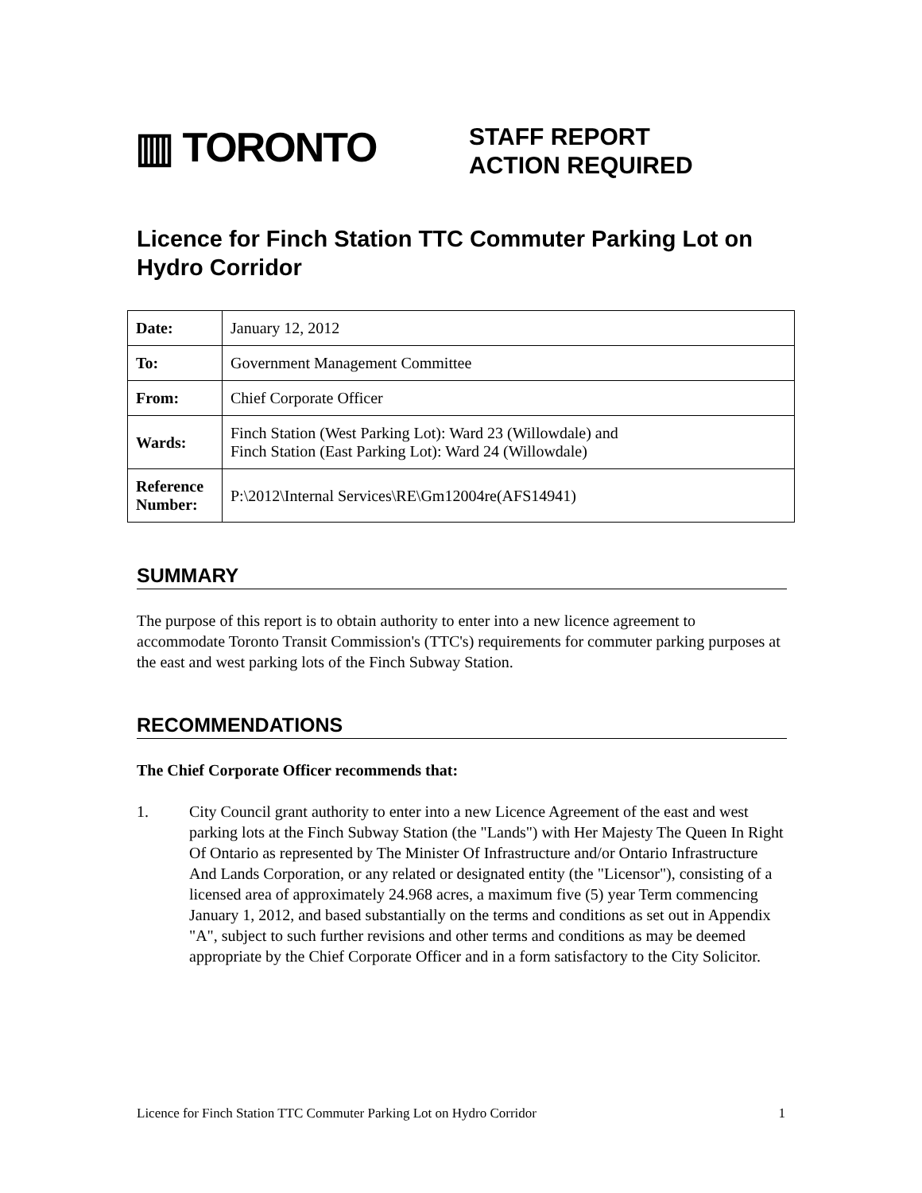▥ TORONTO
STAFF REPORT
ACTION REQUIRED
Licence for Finch Station TTC Commuter Parking Lot on Hydro Corridor
| Date: | January 12, 2012 |
| To: | Government Management Committee |
| From: | Chief Corporate Officer |
| Wards: | Finch Station (West Parking Lot): Ward 23 (Willowdale) and Finch Station (East Parking Lot): Ward 24 (Willowdale) |
| Reference Number: | P:\2012\Internal Services\RE\Gm12004re(AFS14941) |
SUMMARY
The purpose of this report is to obtain authority to enter into a new licence agreement to accommodate Toronto Transit Commission's (TTC's) requirements for commuter parking purposes at the east and west parking lots of the Finch Subway Station.
RECOMMENDATIONS
The Chief Corporate Officer recommends that:
1. City Council grant authority to enter into a new Licence Agreement of the east and west parking lots at the Finch Subway Station (the "Lands") with Her Majesty The Queen In Right Of Ontario as represented by The Minister Of Infrastructure and/or Ontario Infrastructure And Lands Corporation, or any related or designated entity (the "Licensor"), consisting of a licensed area of approximately 24.968 acres, a maximum five (5) year Term commencing January 1, 2012, and based substantially on the terms and conditions as set out in Appendix "A", subject to such further revisions and other terms and conditions as may be deemed appropriate by the Chief Corporate Officer and in a form satisfactory to the City Solicitor.
Licence for Finch Station TTC Commuter Parking Lot on Hydro Corridor 1